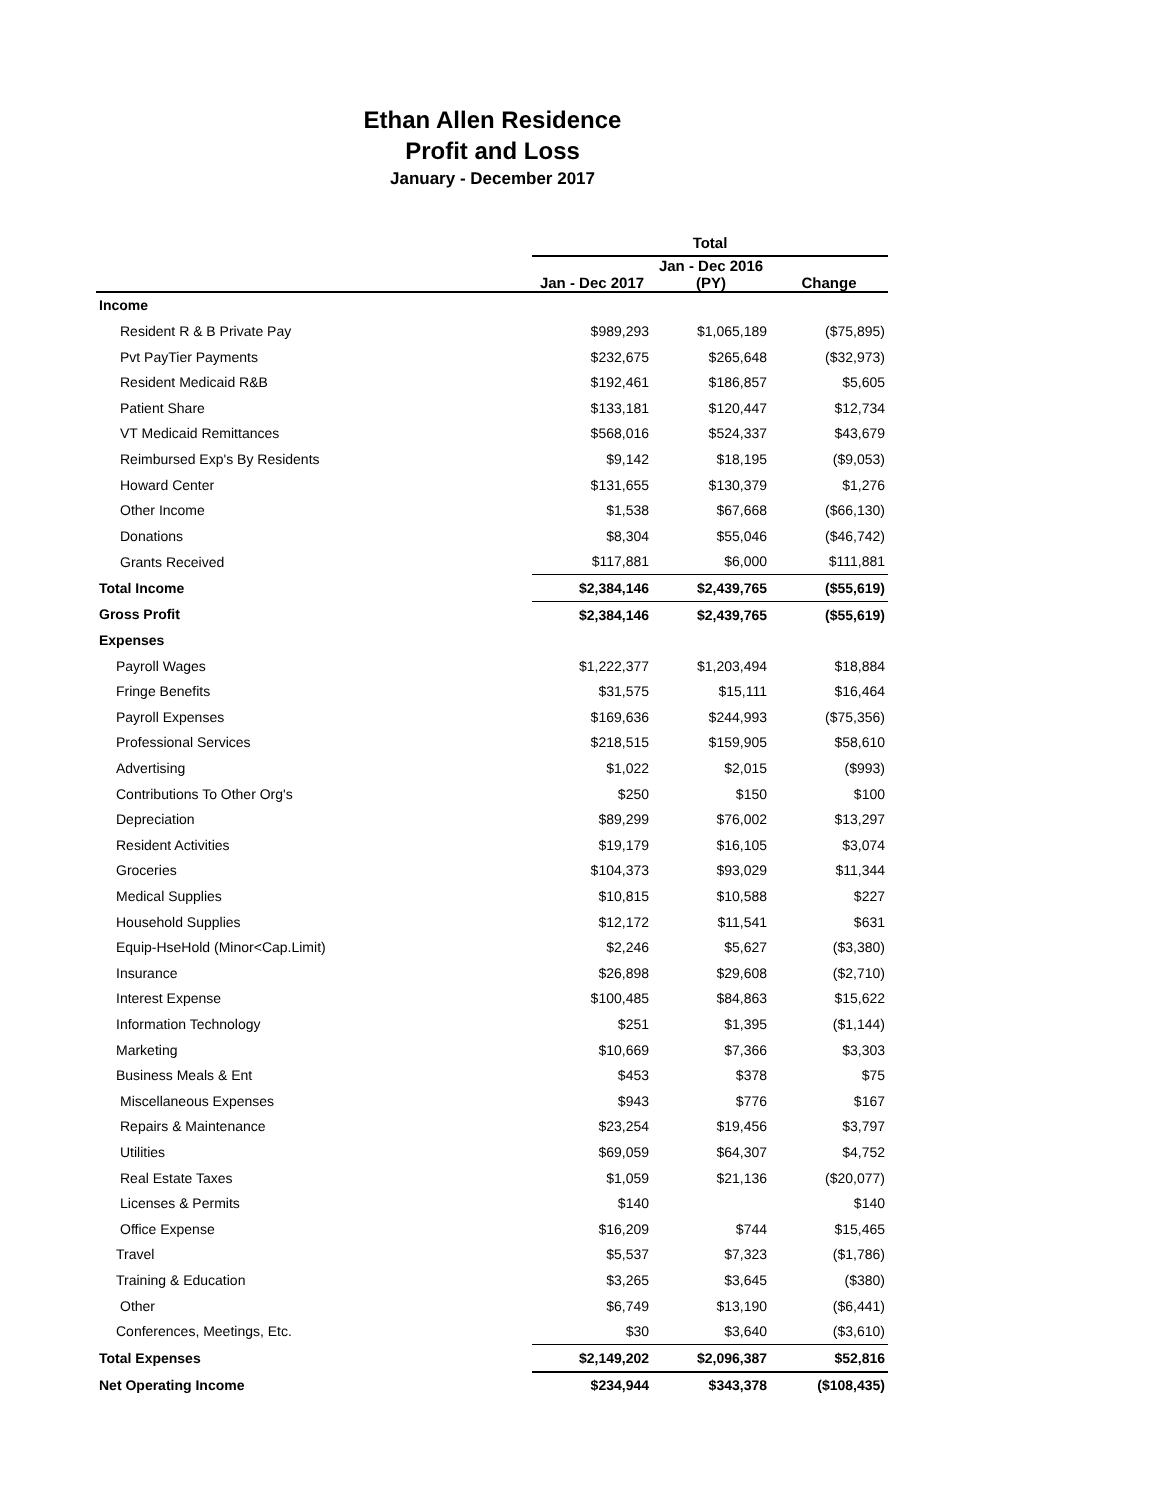Ethan Allen Residence
Profit and Loss
January - December 2017
| | Total | | |
| --- | --- | --- | --- |
| | Jan - Dec 2017 | Jan - Dec 2016 (PY) | Change |
| Income | | | |
| Resident R & B Private Pay | $989,293 | $1,065,189 | ($75,895) |
| Pvt PayTier Payments | $232,675 | $265,648 | ($32,973) |
| Resident Medicaid R&B | $192,461 | $186,857 | $5,605 |
| Patient Share | $133,181 | $120,447 | $12,734 |
| VT Medicaid Remittances | $568,016 | $524,337 | $43,679 |
| Reimbursed Exp's By Residents | $9,142 | $18,195 | ($9,053) |
| Howard Center | $131,655 | $130,379 | $1,276 |
| Other Income | $1,538 | $67,668 | ($66,130) |
| Donations | $8,304 | $55,046 | ($46,742) |
| Grants Received | $117,881 | $6,000 | $111,881 |
| Total Income | $2,384,146 | $2,439,765 | ($55,619) |
| Gross Profit | $2,384,146 | $2,439,765 | ($55,619) |
| Expenses | | | |
| Payroll Wages | $1,222,377 | $1,203,494 | $18,884 |
| Fringe Benefits | $31,575 | $15,111 | $16,464 |
| Payroll Expenses | $169,636 | $244,993 | ($75,356) |
| Professional Services | $218,515 | $159,905 | $58,610 |
| Advertising | $1,022 | $2,015 | ($993) |
| Contributions To Other Org's | $250 | $150 | $100 |
| Depreciation | $89,299 | $76,002 | $13,297 |
| Resident Activities | $19,179 | $16,105 | $3,074 |
| Groceries | $104,373 | $93,029 | $11,344 |
| Medical Supplies | $10,815 | $10,588 | $227 |
| Household Supplies | $12,172 | $11,541 | $631 |
| Equip-HseHold (Minor<Cap.Limit) | $2,246 | $5,627 | ($3,380) |
| Insurance | $26,898 | $29,608 | ($2,710) |
| Interest Expense | $100,485 | $84,863 | $15,622 |
| Information Technology | $251 | $1,395 | ($1,144) |
| Marketing | $10,669 | $7,366 | $3,303 |
| Business Meals & Ent | $453 | $378 | $75 |
| Miscellaneous Expenses | $943 | $776 | $167 |
| Repairs & Maintenance | $23,254 | $19,456 | $3,797 |
| Utilities | $69,059 | $64,307 | $4,752 |
| Real Estate Taxes | $1,059 | $21,136 | ($20,077) |
| Licenses & Permits | $140 | | $140 |
| Office Expense | $16,209 | $744 | $15,465 |
| Travel | $5,537 | $7,323 | ($1,786) |
| Training & Education | $3,265 | $3,645 | ($380) |
| Other | $6,749 | $13,190 | ($6,441) |
| Conferences, Meetings, Etc. | $30 | $3,640 | ($3,610) |
| Total Expenses | $2,149,202 | $2,096,387 | $52,816 |
| Net Operating Income | $234,944 | $343,378 | ($108,435) |